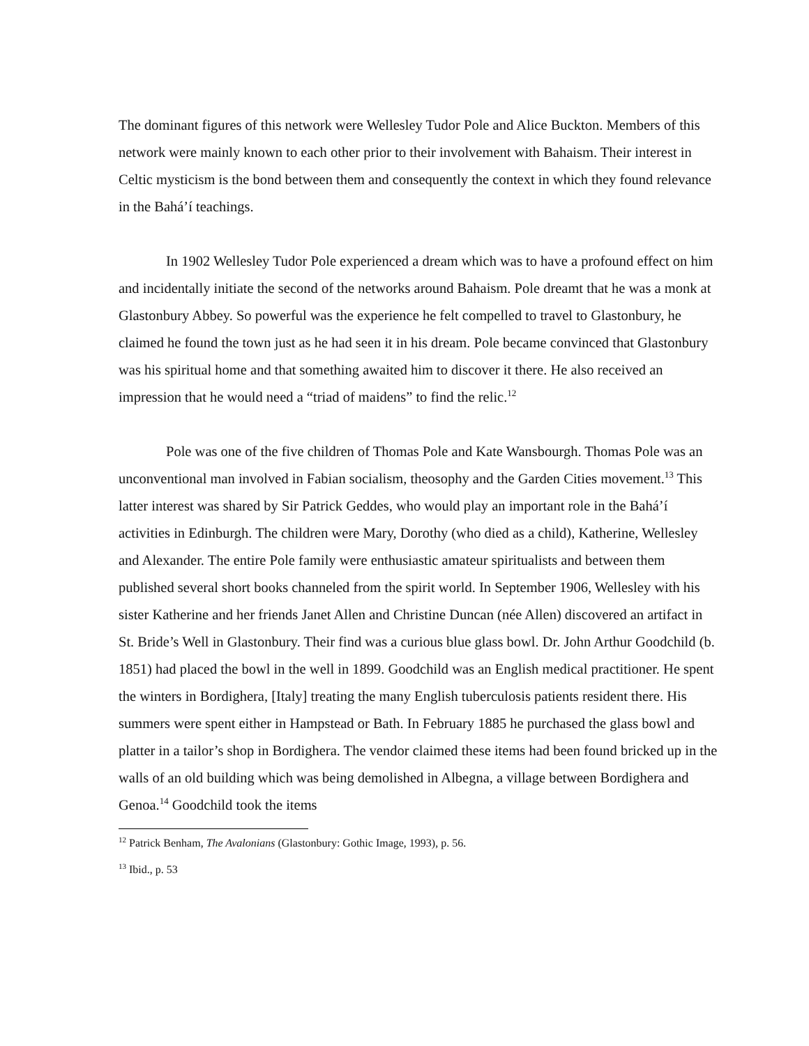The dominant figures of this network were Wellesley Tudor Pole and Alice Buckton. Members of this network were mainly known to each other prior to their involvement with Bahaism. Their interest in Celtic mysticism is the bond between them and consequently the context in which they found relevance in the Bahá’í teachings.
In 1902 Wellesley Tudor Pole experienced a dream which was to have a profound effect on him and incidentally initiate the second of the networks around Bahaism. Pole dreamt that he was a monk at Glastonbury Abbey. So powerful was the experience he felt compelled to travel to Glastonbury, he claimed he found the town just as he had seen it in his dream. Pole became convinced that Glastonbury was his spiritual home and that something awaited him to discover it there. He also received an impression that he would need a “triad of maidens” to find the relic.<sup>12</sup>
Pole was one of the five children of Thomas Pole and Kate Wansbourgh. Thomas Pole was an unconventional man involved in Fabian socialism, theosophy and the Garden Cities movement.<sup>13</sup> This latter interest was shared by Sir Patrick Geddes, who would play an important role in the Bahá’í activities in Edinburgh. The children were Mary, Dorothy (who died as a child), Katherine, Wellesley and Alexander. The entire Pole family were enthusiastic amateur spiritualists and between them published several short books channeled from the spirit world. In September 1906, Wellesley with his sister Katherine and her friends Janet Allen and Christine Duncan (née Allen) discovered an artifact in St. Bride’s Well in Glastonbury. Their find was a curious blue glass bowl. Dr. John Arthur Goodchild (b. 1851) had placed the bowl in the well in 1899. Goodchild was an English medical practitioner. He spent the winters in Bordighera, [Italy] treating the many English tuberculosis patients resident there. His summers were spent either in Hampstead or Bath. In February 1885 he purchased the glass bowl and platter in a tailor’s shop in Bordighera. The vendor claimed these items had been found bricked up in the walls of an old building which was being demolished in Albegna, a village between Bordighera and Genoa.<sup>14</sup> Goodchild took the items
<sup>12</sup> Patrick Benham, The Avalonians (Glastonbury: Gothic Image, 1993), p. 56.
<sup>13</sup> Ibid., p. 53